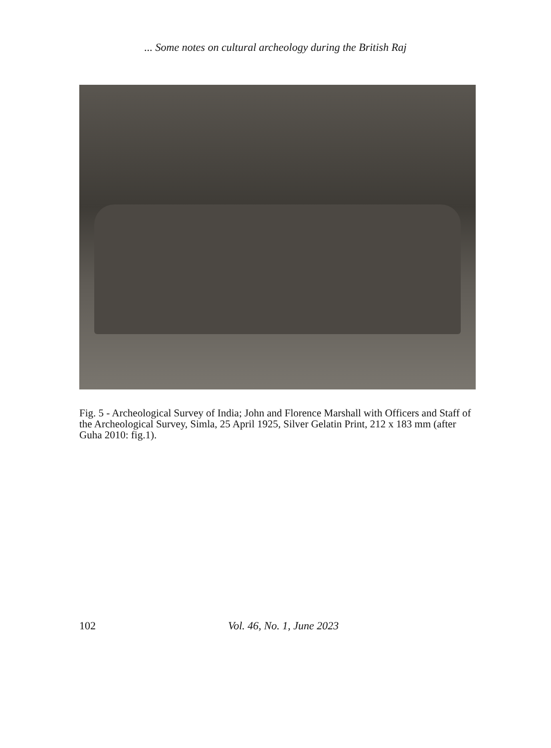... Some notes on cultural archeology during the British Raj
Fig. 5 - Archeological Survey of India; John and Florence Marshall with Officers and Staff of the Archeological Survey, Simla, 25 April 1925, Silver Gelatin Print, 212 x 183 mm (after Guha 2010: fig.1).
102 Vol. 46, No. 1, June 2023